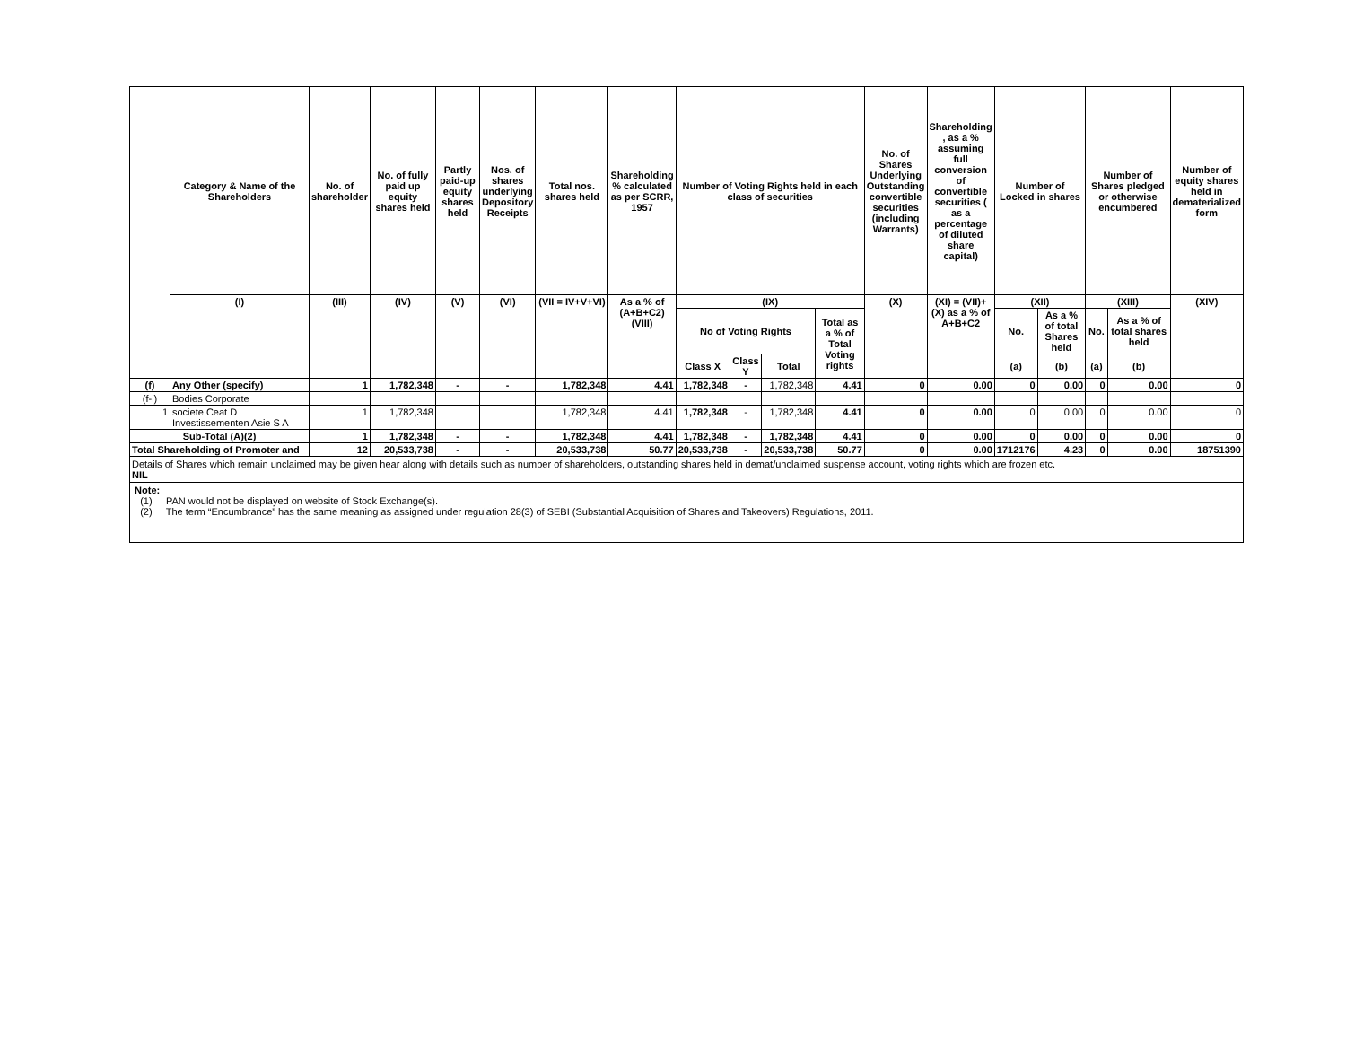| | Category & Name of the Shareholders | No. of shareholder | No. of fully paid up equity shares held | Partly paid-up equity shares held | Nos. of shares underlying Depository Receipts | Total nos. shares held | Shareholding % calculated as per SCRR, 1957 | Number of Voting Rights held in each class of securities | | | | No. of Shares Underlying Outstanding convertible securities (including Warrants) | Shareholding , as a % assuming full conversion of convertible securities ( as a percentage of diluted share capital) | Number of Locked in shares | | Number of Shares pledged or otherwise encumbered | | Number of equity shares held in dematerialized form |
| --- | --- | --- | --- | --- | --- | --- | --- | --- | --- | --- | --- | --- | --- | --- | --- | --- | --- | --- |
| | (I) | (III) | (IV) | (V) | (VI) | (VII = IV+V+VI) | As a % of (A+B+C2) (VIII) | (IX) | | | | (X) | (XI) = (VII)+(X) as a % of A+B+C2 | (XII) | | (XIII) | | (XIV) |
| | | | | | | | | No of Voting Rights | | | Total as a % of Total Voting rights | | | No. | As a % of total Shares held | No. | As a % of total shares held | |
| | | | | | | | | Class X | Class Y | Total | | | | (a) | (b) | (a) | (b) | |
| (f) | Any Other (specify) | 1 | 1,782,348 | - | - | 1,782,348 | 4.41 | 1,782,348 | - | 1,782,348 | 4.41 | 0 | 0.00 | 0 | 0.00 | 0 | 0.00 | 0 |
| (f-i) | Bodies Corporate | | | | | | | | | | | | | | | | | |
| 1 | societe Ceat D Investissementen Asie S A | 1 | 1,782,348 | | | 1,782,348 | 4.41 | 1,782,348 | - | 1,782,348 | 4.41 | 0 | 0.00 | 0 | 0.00 | 0 | 0.00 | 0 |
| Sub-Total (A)(2) | | 1 | 1,782,348 | - | - | 1,782,348 | 4.41 | 1,782,348 | - | 1,782,348 | 4.41 | 0 | 0.00 | 0 | 0.00 | 0 | 0.00 | 0 |
| Total Shareholding of Promoter and | | 12 | 20,533,738 | - | - | 20,533,738 | 50.77 | 20,533,738 | - | 20,533,738 | 50.77 | 0 | 0.00 | 1712176 | 4.23 | 0 | 0.00 | 18751390 |
Details of Shares which remain unclaimed may be given hear along with details such as number of shareholders, outstanding shares held in demat/unclaimed suspense account, voting rights which are frozen etc.
NIL
Note:
(1) PAN would not be displayed on website of Stock Exchange(s).
(2) The term “Encumbrance” has the same meaning as assigned under regulation 28(3) of SEBI (Substantial Acquisition of Shares and Takeovers) Regulations, 2011.